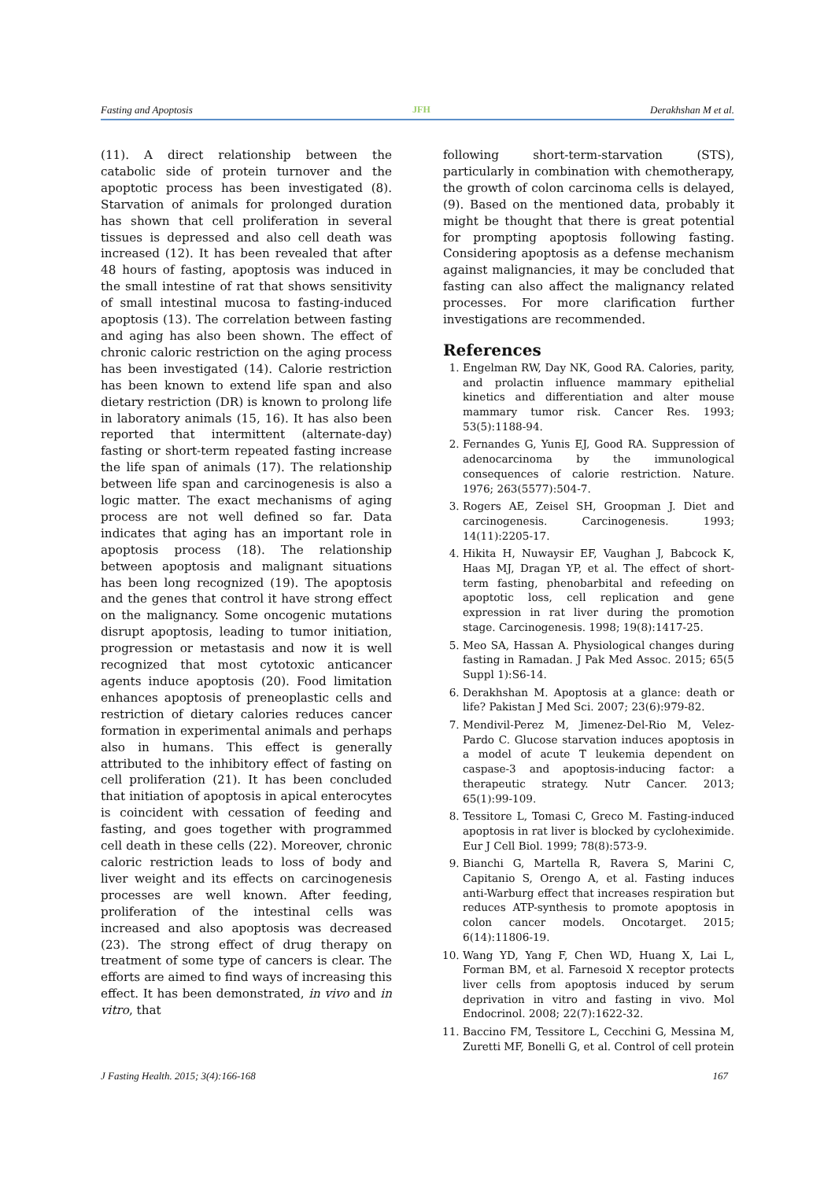Fasting and Apoptosis JFH Derakhshan M et al.
(11). A direct relationship between the catabolic side of protein turnover and the apoptotic process has been investigated (8). Starvation of animals for prolonged duration has shown that cell proliferation in several tissues is depressed and also cell death was increased (12). It has been revealed that after 48 hours of fasting, apoptosis was induced in the small intestine of rat that shows sensitivity of small intestinal mucosa to fasting-induced apoptosis (13). The correlation between fasting and aging has also been shown. The effect of chronic caloric restriction on the aging process has been investigated (14). Calorie restriction has been known to extend life span and also dietary restriction (DR) is known to prolong life in laboratory animals (15, 16). It has also been reported that intermittent (alternate-day) fasting or short-term repeated fasting increase the life span of animals (17). The relationship between life span and carcinogenesis is also a logic matter. The exact mechanisms of aging process are not well defined so far. Data indicates that aging has an important role in apoptosis process (18). The relationship between apoptosis and malignant situations has been long recognized (19). The apoptosis and the genes that control it have strong effect on the malignancy. Some oncogenic mutations disrupt apoptosis, leading to tumor initiation, progression or metastasis and now it is well recognized that most cytotoxic anticancer agents induce apoptosis (20). Food limitation enhances apoptosis of preneoplastic cells and restriction of dietary calories reduces cancer formation in experimental animals and perhaps also in humans. This effect is generally attributed to the inhibitory effect of fasting on cell proliferation (21). It has been concluded that initiation of apoptosis in apical enterocytes is coincident with cessation of feeding and fasting, and goes together with programmed cell death in these cells (22). Moreover, chronic caloric restriction leads to loss of body and liver weight and its effects on carcinogenesis processes are well known. After feeding, proliferation of the intestinal cells was increased and also apoptosis was decreased (23). The strong effect of drug therapy on treatment of some type of cancers is clear. The efforts are aimed to find ways of increasing this effect. It has been demonstrated, in vivo and in vitro, that
following short-term-starvation (STS), particularly in combination with chemotherapy, the growth of colon carcinoma cells is delayed, (9). Based on the mentioned data, probably it might be thought that there is great potential for prompting apoptosis following fasting. Considering apoptosis as a defense mechanism against malignancies, it may be concluded that fasting can also affect the malignancy related processes. For more clarification further investigations are recommended.
References
1. Engelman RW, Day NK, Good RA. Calories, parity, and prolactin influence mammary epithelial kinetics and differentiation and alter mouse mammary tumor risk. Cancer Res. 1993; 53(5):1188-94.
2. Fernandes G, Yunis EJ, Good RA. Suppression of adenocarcinoma by the immunological consequences of calorie restriction. Nature. 1976; 263(5577):504-7.
3. Rogers AE, Zeisel SH, Groopman J. Diet and carcinogenesis. Carcinogenesis. 1993; 14(11):2205-17.
4. Hikita H, Nuwaysir EF, Vaughan J, Babcock K, Haas MJ, Dragan YP, et al. The effect of short-term fasting, phenobarbital and refeeding on apoptotic loss, cell replication and gene expression in rat liver during the promotion stage. Carcinogenesis. 1998; 19(8):1417-25.
5. Meo SA, Hassan A. Physiological changes during fasting in Ramadan. J Pak Med Assoc. 2015; 65(5 Suppl 1):S6-14.
6. Derakhshan M. Apoptosis at a glance: death or life? Pakistan J Med Sci. 2007; 23(6):979-82.
7. Mendivil-Perez M, Jimenez-Del-Rio M, Velez-Pardo C. Glucose starvation induces apoptosis in a model of acute T leukemia dependent on caspase-3 and apoptosis-inducing factor: a therapeutic strategy. Nutr Cancer. 2013; 65(1):99-109.
8. Tessitore L, Tomasi C, Greco M. Fasting-induced apoptosis in rat liver is blocked by cycloheximide. Eur J Cell Biol. 1999; 78(8):573-9.
9. Bianchi G, Martella R, Ravera S, Marini C, Capitanio S, Orengo A, et al. Fasting induces anti-Warburg effect that increases respiration but reduces ATP-synthesis to promote apoptosis in colon cancer models. Oncotarget. 2015; 6(14):11806-19.
10. Wang YD, Yang F, Chen WD, Huang X, Lai L, Forman BM, et al. Farnesoid X receptor protects liver cells from apoptosis induced by serum deprivation in vitro and fasting in vivo. Mol Endocrinol. 2008; 22(7):1622-32.
11. Baccino FM, Tessitore L, Cecchini G, Messina M, Zuretti MF, Bonelli G, et al. Control of cell protein
J Fasting Health. 2015; 3(4):166-168 167